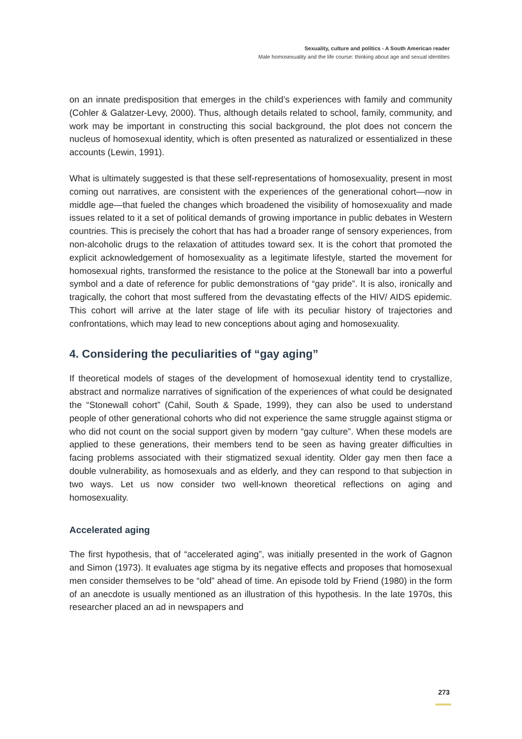Sexuality, culture and politics - A South American reader
Male homosexuality and the life course: thinking about age and sexual identities
on an innate predisposition that emerges in the child’s experiences with family and community (Cohler & Galatzer-Levy, 2000). Thus, although details related to school, family, community, and work may be important in constructing this social background, the plot does not concern the nucleus of homosexual identity, which is often presented as naturalized or essentialized in these accounts (Lewin, 1991).
What is ultimately suggested is that these self-representations of homosexuality, present in most coming out narratives, are consistent with the experiences of the generational cohort—now in middle age—that fueled the changes which broadened the visibility of homosexuality and made issues related to it a set of political demands of growing importance in public debates in Western countries. This is precisely the cohort that has had a broader range of sensory experiences, from non-alcoholic drugs to the relaxation of attitudes toward sex. It is the cohort that promoted the explicit acknowledgement of homosexuality as a legitimate lifestyle, started the movement for homosexual rights, transformed the resistance to the police at the Stonewall bar into a powerful symbol and a date of reference for public demonstrations of “gay pride”. It is also, ironically and tragically, the cohort that most suffered from the devastating effects of the HIV/ AIDS epidemic. This cohort will arrive at the later stage of life with its peculiar history of trajectories and confrontations, which may lead to new conceptions about aging and homosexuality.
4. Considering the peculiarities of “gay aging”
If theoretical models of stages of the development of homosexual identity tend to crystallize, abstract and normalize narratives of signification of the experiences of what could be designated the “Stonewall cohort” (Cahil, South & Spade, 1999), they can also be used to understand people of other generational cohorts who did not experience the same struggle against stigma or who did not count on the social support given by modern “gay culture”. When these models are applied to these generations, their members tend to be seen as having greater difficulties in facing problems associated with their stigmatized sexual identity. Older gay men then face a double vulnerability, as homosexuals and as elderly, and they can respond to that subjection in two ways. Let us now consider two well-known theoretical reflections on aging and homosexuality.
Accelerated aging
The first hypothesis, that of “accelerated aging”, was initially presented in the work of Gagnon and Simon (1973). It evaluates age stigma by its negative effects and proposes that homosexual men consider themselves to be “old” ahead of time. An episode told by Friend (1980) in the form of an anecdote is usually mentioned as an illustration of this hypothesis. In the late 1970s, this researcher placed an ad in newspapers and
273